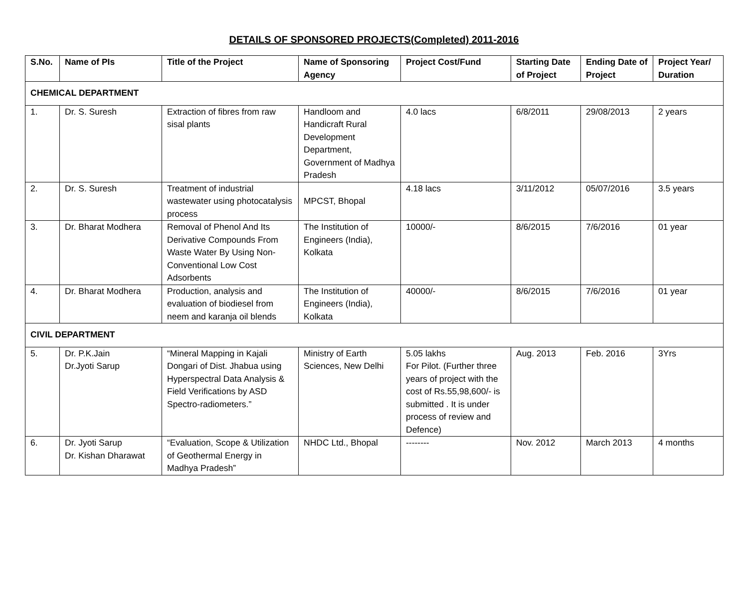DETAILS OF SPONSORED PROJECTS(Completed) 2011-2016
| S.No. | Name of PIs | Title of the Project | Name of Sponsoring Agency | Project Cost/Fund | Starting Date of Project | Ending Date of Project | Project Year/ Duration |
| --- | --- | --- | --- | --- | --- | --- | --- |
| CHEMICAL DEPARTMENT | | | | | | | |
| 1. | Dr. S. Suresh | Extraction of fibres from raw sisal plants | Handloom and Handicraft Rural Development Department, Government of Madhya Pradesh | 4.0 lacs | 6/8/2011 | 29/08/2013 | 2 years |
| 2. | Dr. S. Suresh | Treatment of industrial wastewater using photocatalysis process | MPCST, Bhopal | 4.18 lacs | 3/11/2012 | 05/07/2016 | 3.5 years |
| 3. | Dr. Bharat Modhera | Removal of Phenol And Its Derivative Compounds From Waste Water By Using Non-Conventional Low Cost Adsorbents | The Institution of Engineers (India), Kolkata | 10000/- | 8/6/2015 | 7/6/2016 | 01 year |
| 4. | Dr. Bharat Modhera | Production, analysis and evaluation of biodiesel from neem and karanja oil blends | The Institution of Engineers (India), Kolkata | 40000/- | 8/6/2015 | 7/6/2016 | 01 year |
| CIVIL DEPARTMENT | | | | | | | |
| 5. | Dr. P.K.Jain Dr.Jyoti Sarup | “Mineral Mapping in Kajali Dongari of Dist. Jhabua using Hyperspectral Data Analysis & Field Verifications by ASD Spectro-radiometers.” | Ministry of Earth Sciences, New Delhi | 5.05 lakhs For Pilot. (Further three years of project with the cost of Rs.55,98,600/- is submitted . It is under process of review and Defence) | Aug. 2013 | Feb. 2016 | 3Yrs |
| 6. | Dr. Jyoti Sarup Dr. Kishan Dharawat | “Evaluation, Scope & Utilization of Geothermal Energy in Madhya Pradesh” | NHDC Ltd., Bhopal | -------- | Nov. 2012 | March 2013 | 4 months |